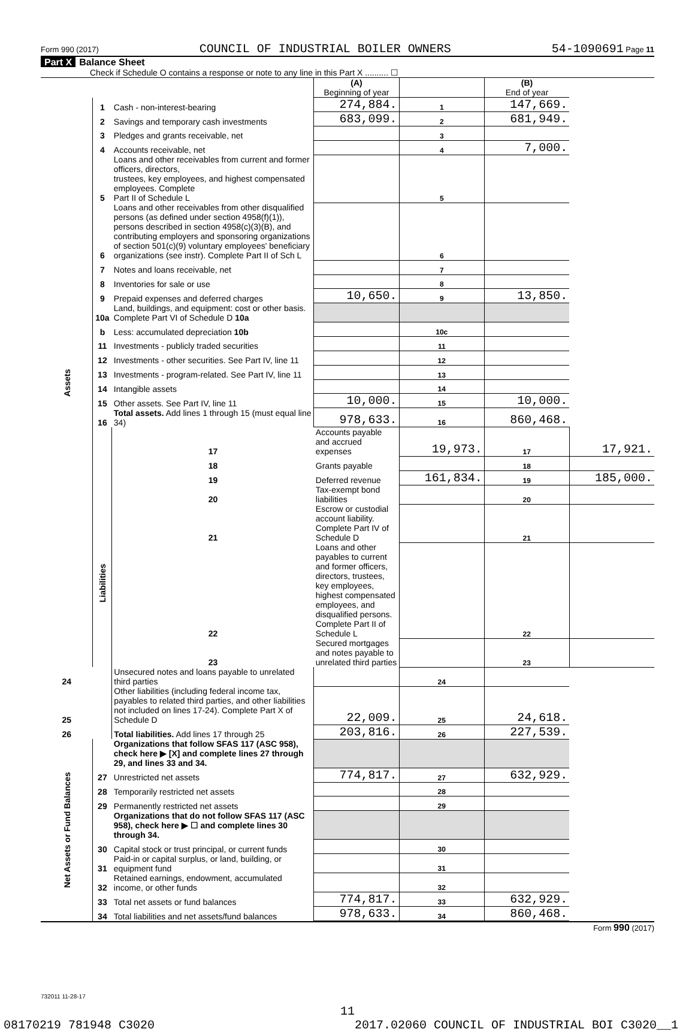Form 990 (2017) COUNCIL OF INDUSTRIAL BOILER OWNERS 54-1090691 Page 11
Part X Balance Sheet
Check if Schedule O contains a response or note to any line in this Part X .......... ☐
| | | | (A) Beginning of year | | (B) End of year | |
| Assets | 1 | Cash - non-interest-bearing | 274,884. | 1 | 147,669. | |
| | 2 | Savings and temporary cash investments | 683,099. | 2 | 681,949. | |
| | 3 | Pledges and grants receivable, net | | 3 | | |
| | 4 | Accounts receivable, net | | 4 | 7,000. | |
| | 5 | Loans and other receivables from current and former officers, directors, trustees, key employees, and highest compensated employees. Complete Part II of Schedule L | | 5 | | |
| | 6 | Loans and other receivables from other disqualified persons (as defined under section 4958(f)(1)), persons described in section 4958(c)(3)(B), and contributing employers and sponsoring organizations of section 501(c)(9) voluntary employees' beneficiary organizations (see instr). Complete Part II of Sch L | | 6 | | |
| | 7 | Notes and loans receivable, net | | 7 | | |
| | 8 | Inventories for sale or use | | 8 | | |
| | 9 | Prepaid expenses and deferred charges | 10,650. | 9 | 13,850. | |
| | 10a | Land, buildings, and equipment: cost or other basis. Complete Part VI of Schedule D 10a | | | | |
| | b | Less: accumulated depreciation 10b | | 10c | | |
| | 11 | Investments - publicly traded securities | | 11 | | |
| | 12 | Investments - other securities. See Part IV, line 11 | | 12 | | |
| | 13 | Investments - program-related. See Part IV, line 11 | | 13 | | |
| | 14 | Intangible assets | | 14 | | |
| | 15 | Other assets. See Part IV, line 11 | 10,000. | 15 | 10,000. | |
| | 16 | Total assets. Add lines 1 through 15 (must equal line 34) | 978,633. | 16 | 860,468. | |
| | Liabilities | 17 | Accounts payable and accrued expenses | 19,973. | 17 | 17,921. |
| | | 18 | Grants payable | | 18 | |
| | | 19 | Deferred revenue | 161,834. | 19 | 185,000. |
| | | 20 | Tax-exempt bond liabilities | | 20 | |
| | | 21 | Escrow or custodial account liability. Complete Part IV of Schedule D | | 21 | |
| | | 22 | Loans and other payables to current and former officers, directors, trustees, key employees, highest compensated employees, and disqualified persons. Complete Part II of Schedule L | | 22 | |
| | | 23 | Secured mortgages and notes payable to unrelated third parties | | 23 | |
| 24 | | Unsecured notes and loans payable to unrelated third parties | | 24 | | |
| 25 | | Other liabilities (including federal income tax, payables to related third parties, and other liabilities not included on lines 17-24). Complete Part X of Schedule D | 22,009. | 25 | 24,618. | |
| 26 | | Total liabilities. Add lines 17 through 25 | 203,816. | 26 | 227,539. | |
| Net Assets or Fund Balances | | Organizations that follow SFAS 117 (ASC 958), check here ▶ [X] and complete lines 27 through 29, and lines 33 and 34. | | | | |
| | 27 | Unrestricted net assets | 774,817. | 27 | 632,929. | |
| | 28 | Temporarily restricted net assets | | 28 | | |
| | 29 | Permanently restricted net assets | | 29 | | |
| | | Organizations that do not follow SFAS 117 (ASC 958), check here ▶ ☐ and complete lines 30 through 34. | | | | |
| | 30 | Capital stock or trust principal, or current funds | | 30 | | |
| | 31 | Paid-in or capital surplus, or land, building, or equipment fund | | 31 | | |
| | 32 | Retained earnings, endowment, accumulated income, or other funds | | 32 | | |
| | 33 | Total net assets or fund balances | 774,817. | 33 | 632,929. | |
| | 34 | Total liabilities and net assets/fund balances | 978,633. | 34 | 860,468. | |
Form 990 (2017)
732011 11-28-17
11
08170219 781948 C3020 2017.02060 COUNCIL OF INDUSTRIAL BOI C3020__1